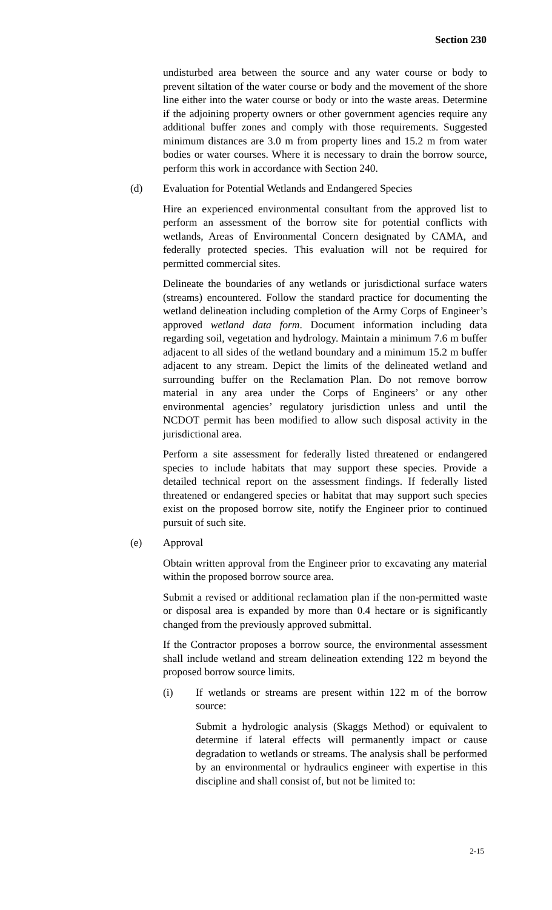Section 230
undisturbed area between the source and any water course or body to prevent siltation of the water course or body and the movement of the shore line either into the water course or body or into the waste areas. Determine if the adjoining property owners or other government agencies require any additional buffer zones and comply with those requirements. Suggested minimum distances are 3.0 m from property lines and 15.2 m from water bodies or water courses. Where it is necessary to drain the borrow source, perform this work in accordance with Section 240.
(d) Evaluation for Potential Wetlands and Endangered Species
Hire an experienced environmental consultant from the approved list to perform an assessment of the borrow site for potential conflicts with wetlands, Areas of Environmental Concern designated by CAMA, and federally protected species. This evaluation will not be required for permitted commercial sites.
Delineate the boundaries of any wetlands or jurisdictional surface waters (streams) encountered. Follow the standard practice for documenting the wetland delineation including completion of the Army Corps of Engineer’s approved wetland data form. Document information including data regarding soil, vegetation and hydrology. Maintain a minimum 7.6 m buffer adjacent to all sides of the wetland boundary and a minimum 15.2 m buffer adjacent to any stream. Depict the limits of the delineated wetland and surrounding buffer on the Reclamation Plan. Do not remove borrow material in any area under the Corps of Engineers’ or any other environmental agencies’ regulatory jurisdiction unless and until the NCDOT permit has been modified to allow such disposal activity in the jurisdictional area.
Perform a site assessment for federally listed threatened or endangered species to include habitats that may support these species. Provide a detailed technical report on the assessment findings. If federally listed threatened or endangered species or habitat that may support such species exist on the proposed borrow site, notify the Engineer prior to continued pursuit of such site.
(e) Approval
Obtain written approval from the Engineer prior to excavating any material within the proposed borrow source area.
Submit a revised or additional reclamation plan if the non-permitted waste or disposal area is expanded by more than 0.4 hectare or is significantly changed from the previously approved submittal.
If the Contractor proposes a borrow source, the environmental assessment shall include wetland and stream delineation extending 122 m beyond the proposed borrow source limits.
(i) If wetlands or streams are present within 122 m of the borrow source:
Submit a hydrologic analysis (Skaggs Method) or equivalent to determine if lateral effects will permanently impact or cause degradation to wetlands or streams. The analysis shall be performed by an environmental or hydraulics engineer with expertise in this discipline and shall consist of, but not be limited to:
2-15